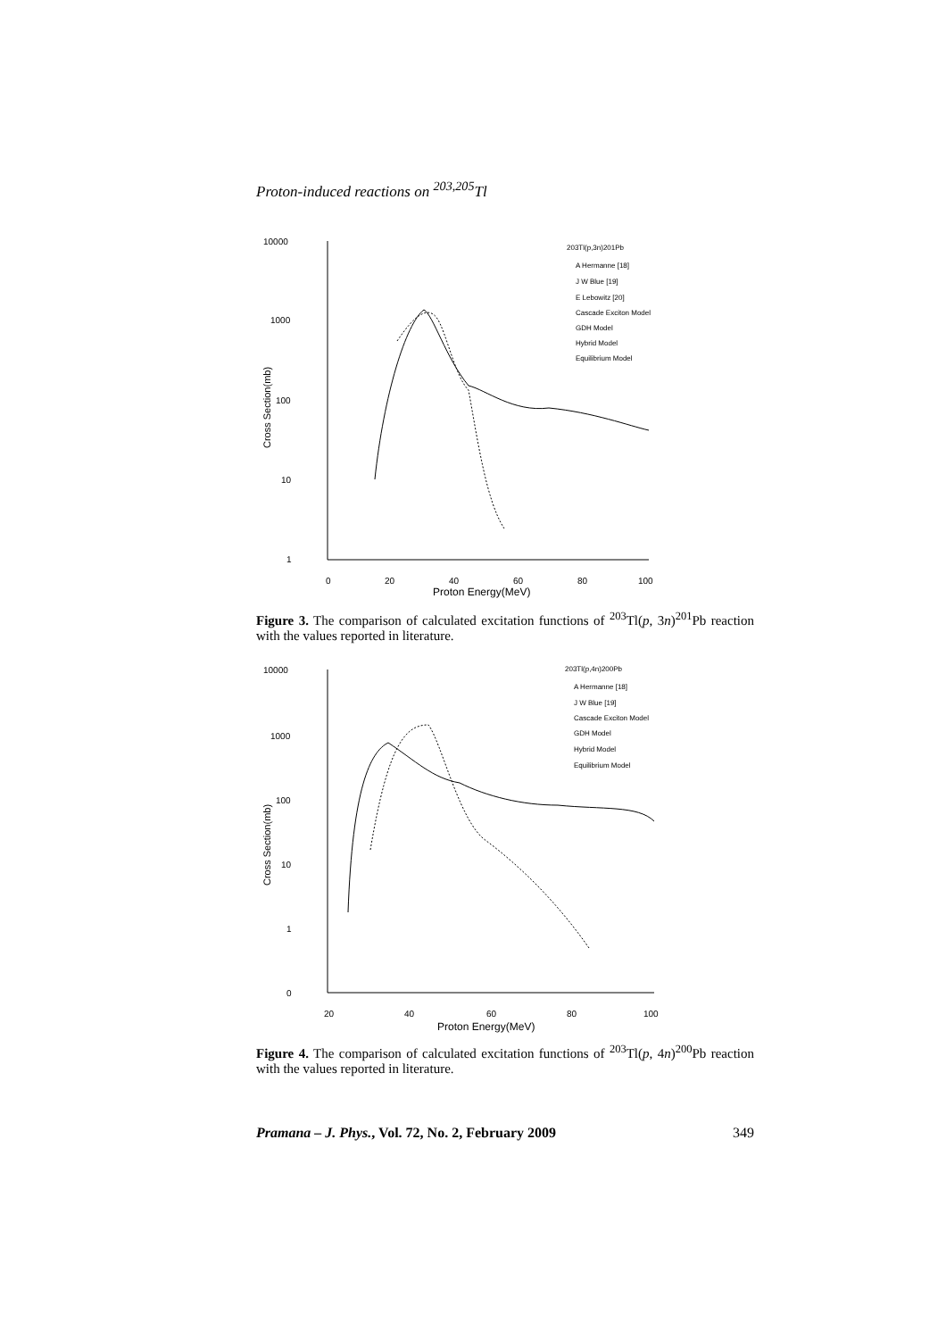Proton-induced reactions on <sup>203,205</sup>Tl
10000
1000
100
10
1
0
20
40
60
80
100
Proton Energy(MeV)
Cross Section(mb)
203Tl(p,3n)201Pb
A Hermanne [18]
J W Blue [19]
E Lebowitz [20]
Cascade Exciton Model
GDH Model
Hybrid Model
Equilibrium Model
Figure 3. The comparison of calculated excitation functions of <sup>203</sup>Tl(p, 3n)<sup>201</sup>Pb reaction with the values reported in literature.
10000
1000
100
10
1
0
20
40
60
80
100
Proton Energy(MeV)
Cross Section(mb)
203Tl(p,4n)200Pb
A Hermanne [18]
J W Blue [19]
Cascade Exciton Model
GDH Model
Hybrid Model
Equilibrium Model
Figure 4. The comparison of calculated excitation functions of <sup>203</sup>Tl(p, 4n)<sup>200</sup>Pb reaction with the values reported in literature.
Pramana – J. Phys., Vol. 72, No. 2, February 2009 349